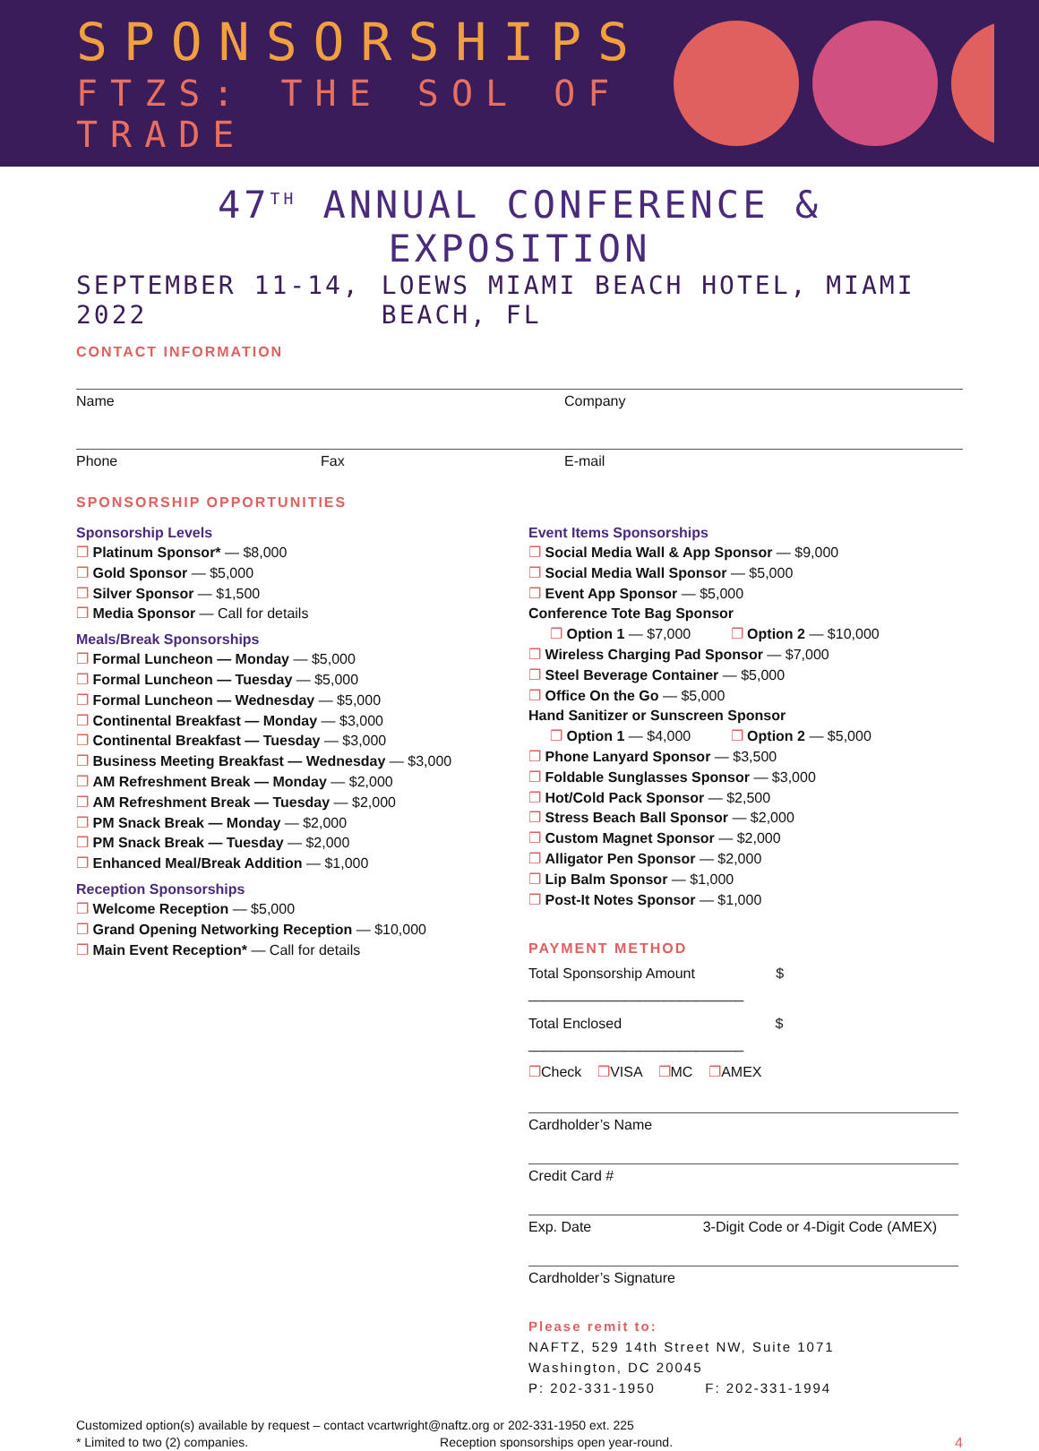SPONSORSHIPS
FTZS: THE SOL OF TRADE
47<sup>TH</sup> ANNUAL CONFERENCE & EXPOSITION
SEPTEMBER 11-14, 2022 LOEWS MIAMI BEACH HOTEL, MIAMI BEACH, FL
CONTACT INFORMATION
Name Company
Phone Fax E-mail
SPONSORSHIP OPPORTUNITIES
Sponsorship Levels
❐ Platinum Sponsor* — $8,000
❐ Gold Sponsor — $5,000
❐ Silver Sponsor — $1,500
❐ Media Sponsor — Call for details
Meals/Break Sponsorships
❐ Formal Luncheon — Monday — $5,000
❐ Formal Luncheon — Tuesday — $5,000
❐ Formal Luncheon — Wednesday — $5,000
❐ Continental Breakfast — Monday — $3,000
❐ Continental Breakfast — Tuesday — $3,000
❐ Business Meeting Breakfast — Wednesday — $3,000
❐ AM Refreshment Break — Monday — $2,000
❐ AM Refreshment Break — Tuesday — $2,000
❐ PM Snack Break — Monday — $2,000
❐ PM Snack Break — Tuesday — $2,000
❐ Enhanced Meal/Break Addition — $1,000
Reception Sponsorships
❐ Welcome Reception — $5,000
❐ Grand Opening Networking Reception — $10,000
❐ Main Event Reception* — Call for details
Event Items Sponsorships
❐ Social Media Wall & App Sponsor — $9,000
❐ Social Media Wall Sponsor — $5,000
❐ Event App Sponsor — $5,000
Conference Tote Bag Sponsor
❐ Option 1 — $7,000 ❐ Option 2 — $10,000
❐ Wireless Charging Pad Sponsor — $7,000
❐ Steel Beverage Container — $5,000
❐ Office On the Go — $5,000
Hand Sanitizer or Sunscreen Sponsor
❐ Option 1 — $4,000 ❐ Option 2 — $5,000
❐ Phone Lanyard Sponsor — $3,500
❐ Foldable Sunglasses Sponsor — $3,000
❐ Hot/Cold Pack Sponsor — $2,500
❐ Stress Beach Ball Sponsor — $2,000
❐ Custom Magnet Sponsor — $2,000
❐ Alligator Pen Sponsor — $2,000
❐ Lip Balm Sponsor — $1,000
❐ Post-It Notes Sponsor — $1,000
PAYMENT METHOD
Total Sponsorship Amount $ ___________________________
Total Enclosed $ ___________________________
❐Check ❐VISA ❐MC ❐AMEX
Cardholder’s Name
Credit Card #
Exp. Date 3-Digit Code or 4-Digit Code (AMEX)
Cardholder’s Signature
Please remit to:
NAFTZ, 529 14th Street NW, Suite 1071
Washington, DC 20045
P: 202-331-1950 F: 202-331-1994
Customized option(s) available by request – contact vcartwright@naftz.org or 202-331-1950 ext. 225
* Limited to two (2) companies. Reception sponsorships open year-round. 4